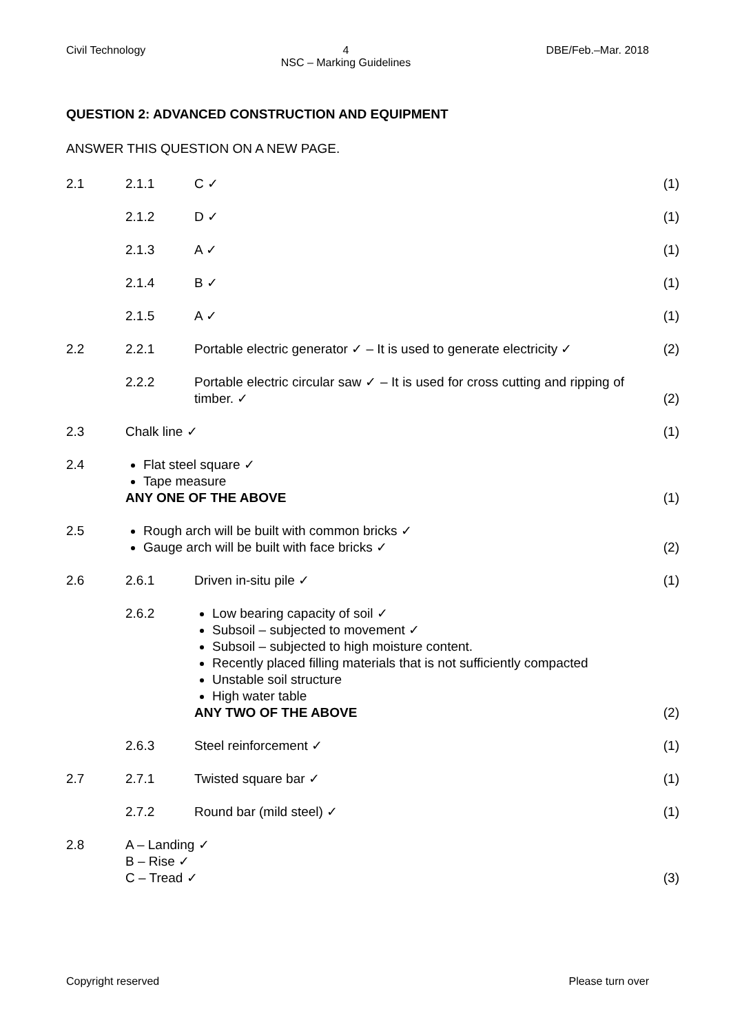Civil Technology 4
NSC – Marking Guidelines DBE/Feb.–Mar. 2018
QUESTION 2: ADVANCED CONSTRUCTION AND EQUIPMENT
ANSWER THIS QUESTION ON A NEW PAGE.
2.1
2.1.1
C ✓
(1)
2.1.2
D ✓
(1)
2.1.3
A ✓
(1)
2.1.4
B ✓
(1)
2.1.5
A ✓
(1)
2.2
2.2.1
Portable electric generator ✓ – It is used to generate electricity ✓
(2)
2.2.2
Portable electric circular saw ✓ – It is used for cross cutting and ripping of timber. ✓
(2)
2.3
Chalk line ✓
(1)
2.4
Flat steel square ✓
Tape measure
ANY ONE OF THE ABOVE
(1)
2.5
Rough arch will be built with common bricks ✓
Gauge arch will be built with face bricks ✓
(2)
2.6
2.6.1
Driven in-situ pile ✓
(1)
2.6.2
Low bearing capacity of soil ✓
Subsoil – subjected to movement ✓
Subsoil – subjected to high moisture content.
Recently placed filling materials that is not sufficiently compacted
Unstable soil structure
High water table
ANY TWO OF THE ABOVE
(2)
2.6.3
Steel reinforcement ✓
(1)
2.7
2.7.1
Twisted square bar ✓
(1)
2.7.2
Round bar (mild steel) ✓
(1)
2.8
A – Landing ✓
B – Rise ✓
C – Tread ✓
(3)
Copyright reserved Please turn over